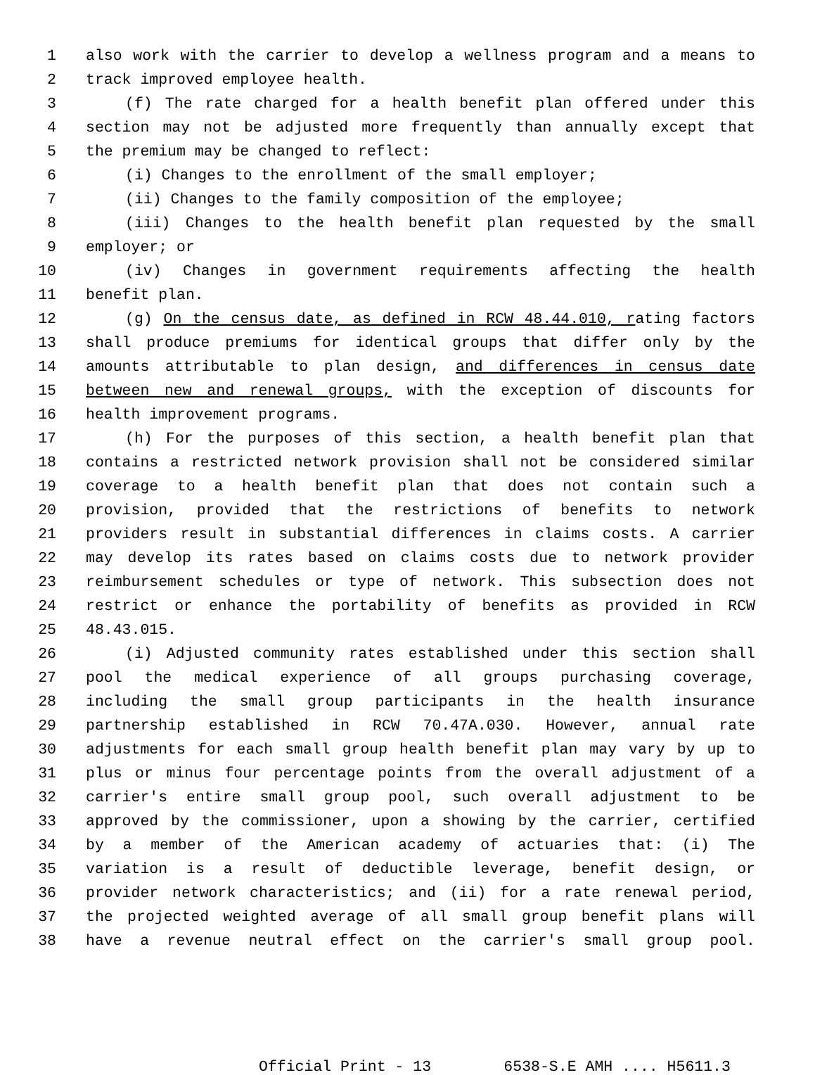1 also work with the carrier to develop a wellness program and a means to
2 track improved employee health.
3 (f) The rate charged for a health benefit plan offered under this
4 section may not be adjusted more frequently than annually except that
5 the premium may be changed to reflect:
6 (i) Changes to the enrollment of the small employer;
7 (ii) Changes to the family composition of the employee;
8 (iii) Changes to the health benefit plan requested by the small
9 employer; or
10 (iv) Changes in government requirements affecting the health
11 benefit plan.
12 (g) On the census date, as defined in RCW 48.44.010, rating factors
13 shall produce premiums for identical groups that differ only by the
14 amounts attributable to plan design, and differences in census date
15 between new and renewal groups, with the exception of discounts for
16 health improvement programs.
17 (h) For the purposes of this section, a health benefit plan that
18 contains a restricted network provision shall not be considered similar
19 coverage to a health benefit plan that does not contain such a
20 provision, provided that the restrictions of benefits to network
21 providers result in substantial differences in claims costs. A carrier
22 may develop its rates based on claims costs due to network provider
23 reimbursement schedules or type of network. This subsection does not
24 restrict or enhance the portability of benefits as provided in RCW
25 48.43.015.
26 (i) Adjusted community rates established under this section shall
27 pool the medical experience of all groups purchasing coverage,
28 including the small group participants in the health insurance
29 partnership established in RCW 70.47A.030. However, annual rate
30 adjustments for each small group health benefit plan may vary by up to
31 plus or minus four percentage points from the overall adjustment of a
32 carrier's entire small group pool, such overall adjustment to be
33 approved by the commissioner, upon a showing by the carrier, certified
34 by a member of the American academy of actuaries that: (i) The
35 variation is a result of deductible leverage, benefit design, or
36 provider network characteristics; and (ii) for a rate renewal period,
37 the projected weighted average of all small group benefit plans will
38 have a revenue neutral effect on the carrier's small group pool.
Official Print - 13 6538-S.E AMH .... H5611.3